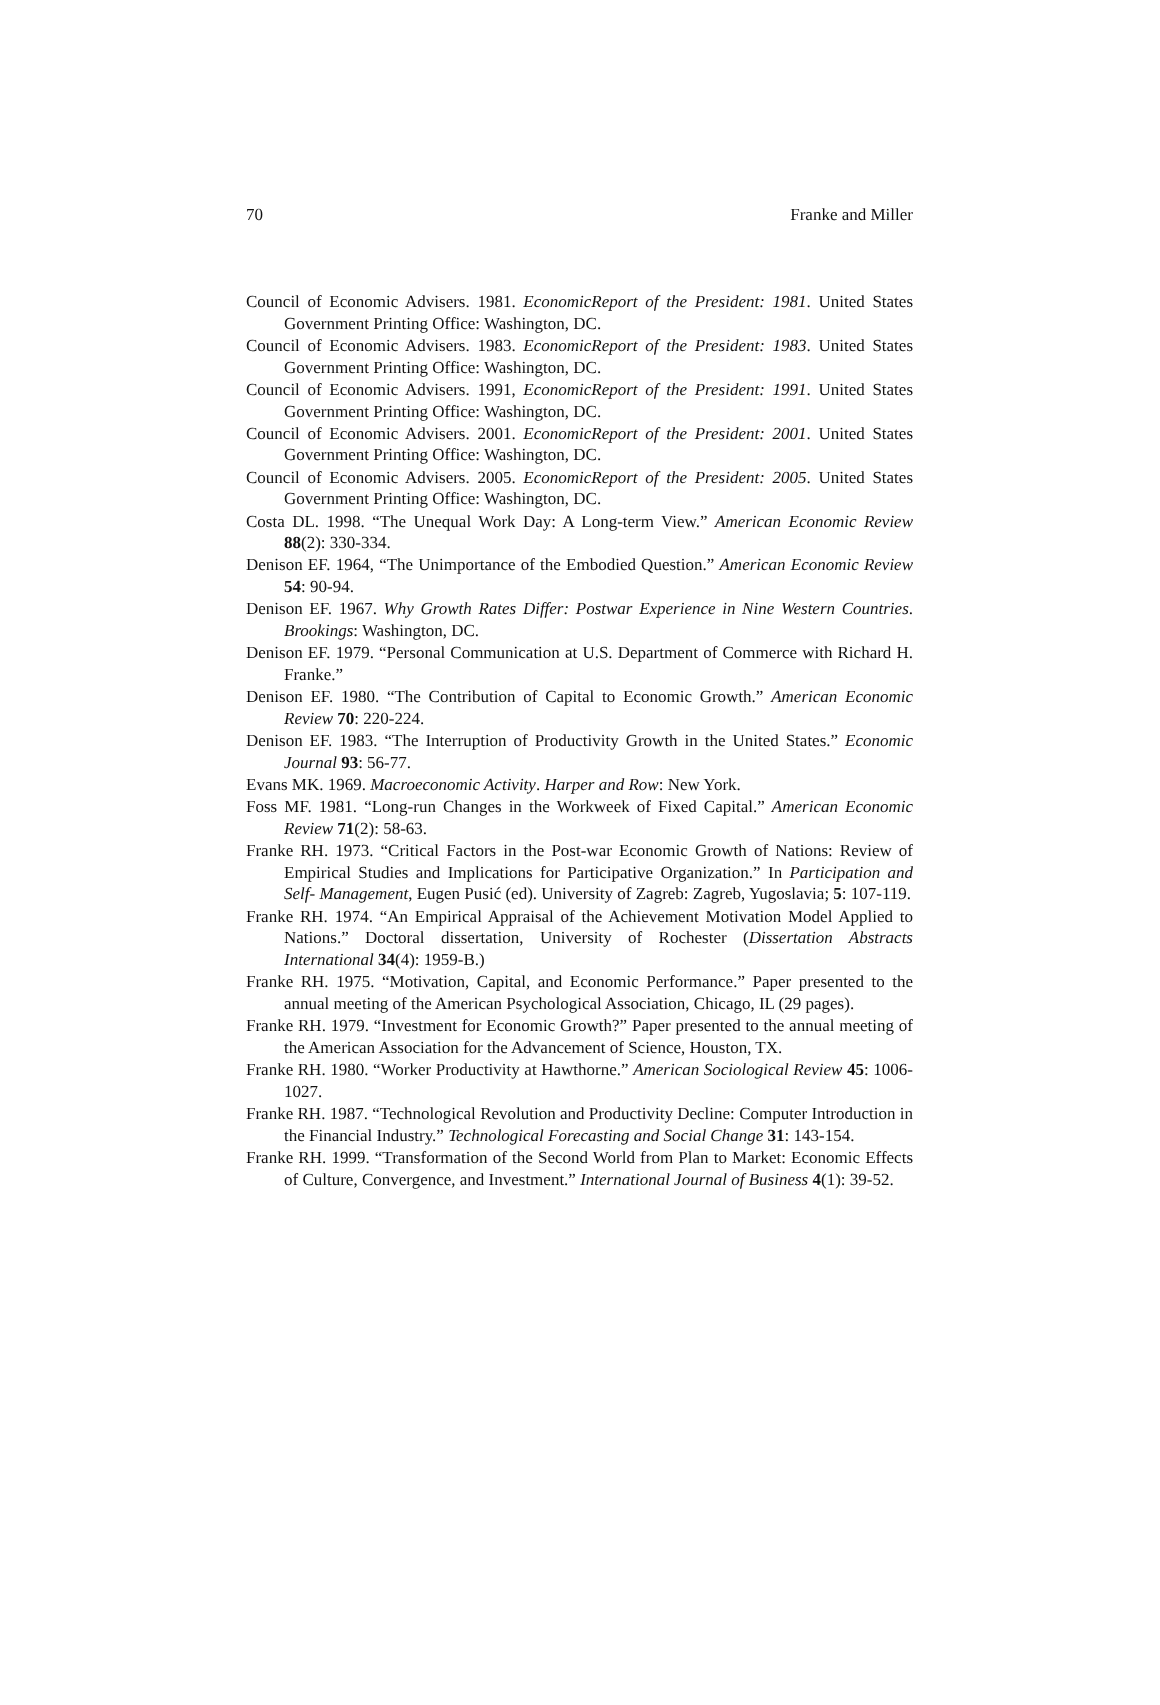70 Franke and Miller
Council of Economic Advisers. 1981. EconomicReport of the President: 1981. United States Government Printing Office: Washington, DC.
Council of Economic Advisers. 1983. EconomicReport of the President: 1983. United States Government Printing Office: Washington, DC.
Council of Economic Advisers. 1991, EconomicReport of the President: 1991. United States Government Printing Office: Washington, DC.
Council of Economic Advisers. 2001. EconomicReport of the President: 2001. United States Government Printing Office: Washington, DC.
Council of Economic Advisers. 2005. EconomicReport of the President: 2005. United States Government Printing Office: Washington, DC.
Costa DL. 1998. “The Unequal Work Day: A Long-term View.” American Economic Review 88(2): 330-334.
Denison EF. 1964, “The Unimportance of the Embodied Question.” American Economic Review 54: 90-94.
Denison EF. 1967. Why Growth Rates Differ: Postwar Experience in Nine Western Countries. Brookings: Washington, DC.
Denison EF. 1979. “Personal Communication at U.S. Department of Commerce with Richard H. Franke.”
Denison EF. 1980. “The Contribution of Capital to Economic Growth.” American Economic Review 70: 220-224.
Denison EF. 1983. “The Interruption of Productivity Growth in the United States.” Economic Journal 93: 56-77.
Evans MK. 1969. Macroeconomic Activity. Harper and Row: New York.
Foss MF. 1981. “Long-run Changes in the Workweek of Fixed Capital.” American Economic Review 71(2): 58-63.
Franke RH. 1973. “Critical Factors in the Post-war Economic Growth of Nations: Review of Empirical Studies and Implications for Participative Organization.” In Participation and Self- Management, Eugen Pusić (ed). University of Zagreb: Zagreb, Yugoslavia; 5: 107-119.
Franke RH. 1974. “An Empirical Appraisal of the Achievement Motivation Model Applied to Nations.” Doctoral dissertation, University of Rochester (Dissertation Abstracts International 34(4): 1959-B.)
Franke RH. 1975. “Motivation, Capital, and Economic Performance.” Paper presented to the annual meeting of the American Psychological Association, Chicago, IL (29 pages).
Franke RH. 1979. “Investment for Economic Growth?” Paper presented to the annual meeting of the American Association for the Advancement of Science, Houston, TX.
Franke RH. 1980. “Worker Productivity at Hawthorne.” American Sociological Review 45: 1006-1027.
Franke RH. 1987. “Technological Revolution and Productivity Decline: Computer Introduction in the Financial Industry.” Technological Forecasting and Social Change 31: 143-154.
Franke RH. 1999. “Transformation of the Second World from Plan to Market: Economic Effects of Culture, Convergence, and Investment.” International Journal of Business 4(1): 39-52.